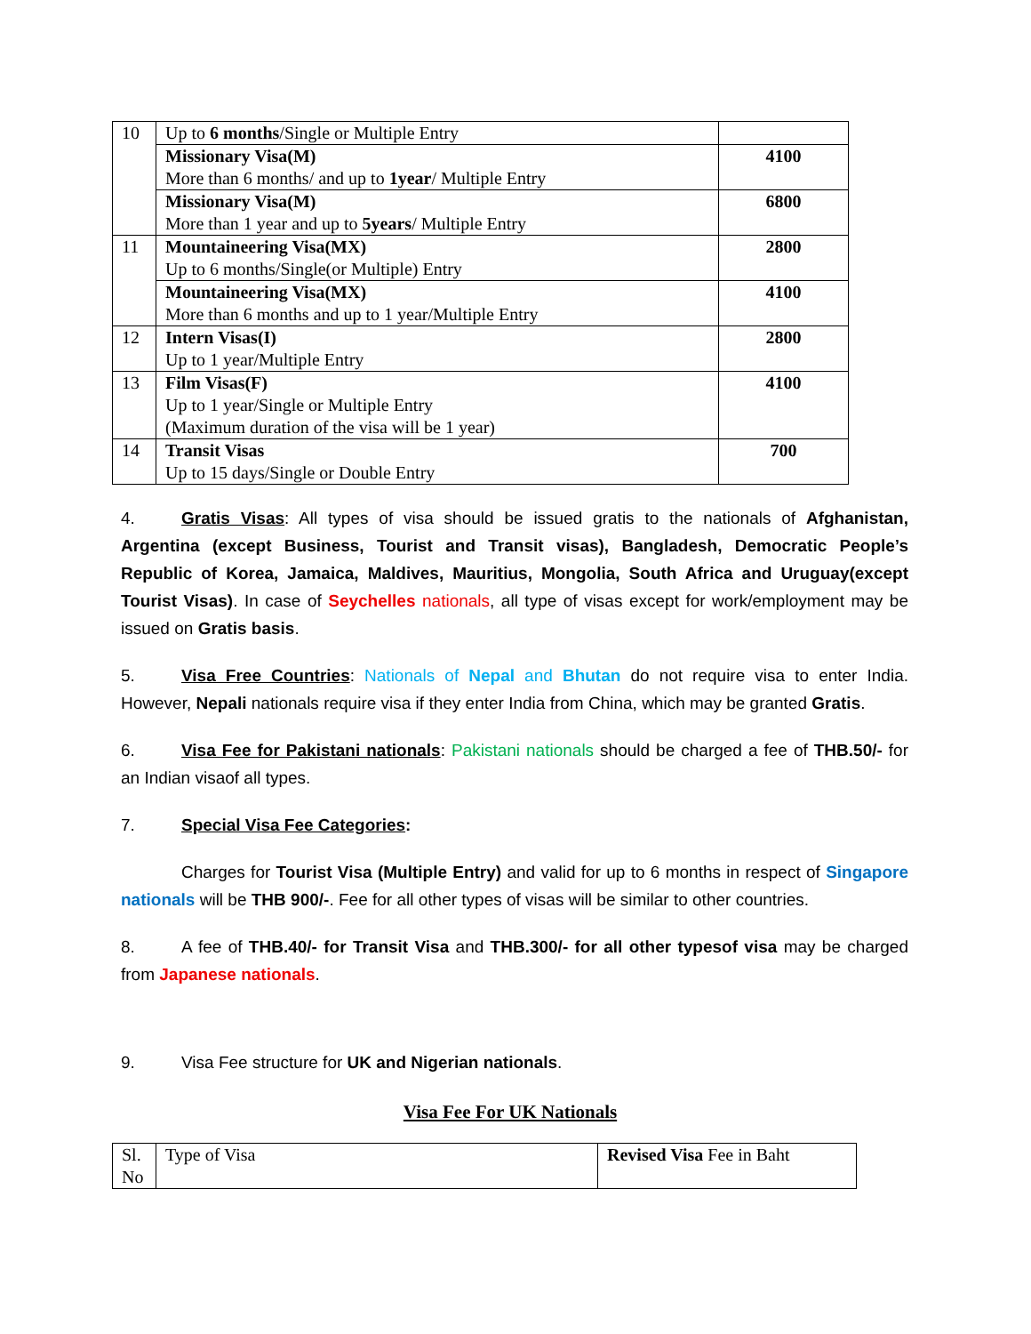| 10 | Up to 6 months /Single or Multiple Entry | |
| | Missionary Visa(M) More than 6 months/ and up to 1year / Multiple Entry | 4100 |
| | Missionary Visa(M) More than 1 year and up to 5years / Multiple Entry | 6800 |
| 11 | Mountaineering Visa(MX) Up to 6 months/Single(or Multiple) Entry | 2800 |
| | Mountaineering Visa(MX) More than 6 months and up to 1 year/Multiple Entry | 4100 |
| 12 | Intern Visas(I) Up to 1 year/Multiple Entry | 2800 |
| 13 | Film Visas(F) Up to 1 year/Single or Multiple Entry (Maximum duration of the visa will be 1 year) | 4100 |
| 14 | Transit Visas Up to 15 days/Single or Double Entry | 700 |
4. Gratis Visas: All types of visa should be issued gratis to the nationals of Afghanistan, Argentina (except Business, Tourist and Transit visas), Bangladesh, Democratic People’s Republic of Korea, Jamaica, Maldives, Mauritius, Mongolia, South Africa and Uruguay(except Tourist Visas). In case of Seychelles nationals, all type of visas except for work/employment may be issued on Gratis basis.
5. Visa Free Countries: Nationals of Nepal and Bhutan do not require visa to enter India. However, Nepali nationals require visa if they enter India from China, which may be granted Gratis.
6. Visa Fee for Pakistani nationals: Pakistani nationals should be charged a fee of THB.50/- for an Indian visaof all types.
7. Special Visa Fee Categories:
Charges for Tourist Visa (Multiple Entry) and valid for up to 6 months in respect of Singapore nationals will be THB 900/-. Fee for all other types of visas will be similar to other countries.
8. A fee of THB.40/- for Transit Visa and THB.300/- for all other typesof visa may be charged from Japanese nationals.
9. Visa Fee structure for UK and Nigerian nationals.
Visa Fee For UK Nationals
| Sl. No | Type of Visa | Revised Visa Fee in Baht |